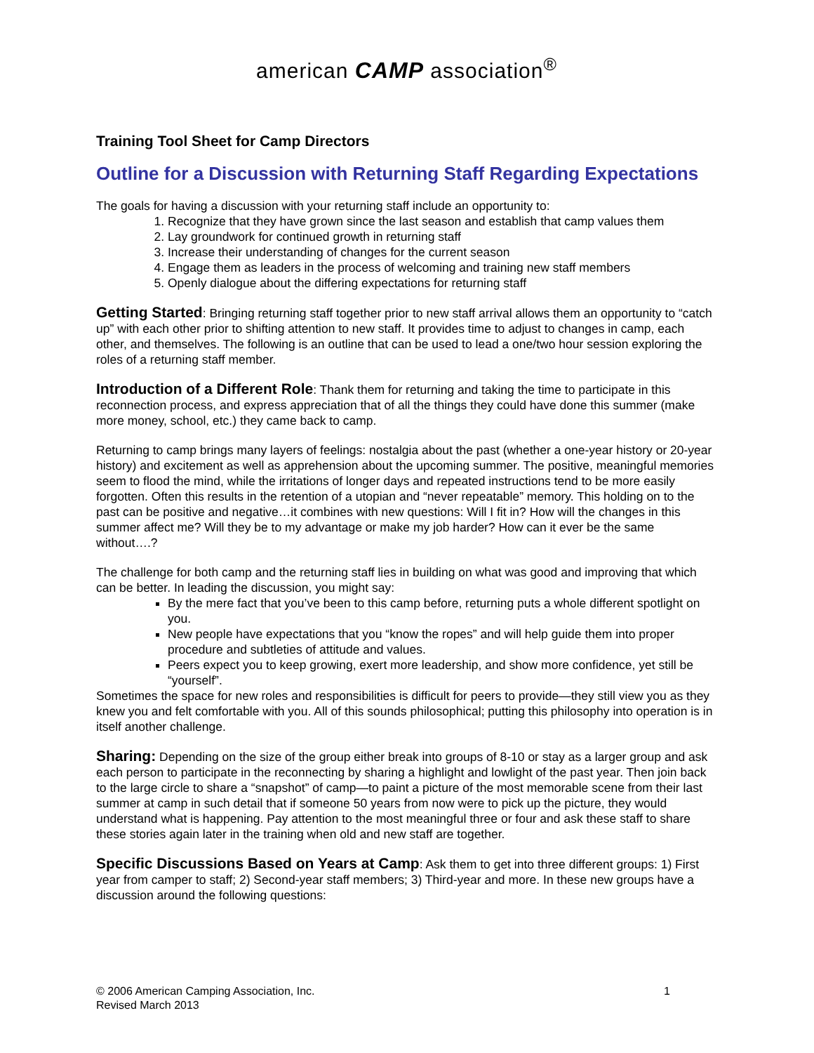american CAMP association<sup>®</sup>
Training Tool Sheet for Camp Directors
Outline for a Discussion with Returning Staff Regarding Expectations
The goals for having a discussion with your returning staff include an opportunity to:
1. Recognize that they have grown since the last season and establish that camp values them
2. Lay groundwork for continued growth in returning staff
3. Increase their understanding of changes for the current season
4. Engage them as leaders in the process of welcoming and training new staff members
5. Openly dialogue about the differing expectations for returning staff
Getting Started: Bringing returning staff together prior to new staff arrival allows them an opportunity to “catch up” with each other prior to shifting attention to new staff. It provides time to adjust to changes in camp, each other, and themselves. The following is an outline that can be used to lead a one/two hour session exploring the roles of a returning staff member.
Introduction of a Different Role: Thank them for returning and taking the time to participate in this reconnection process, and express appreciation that of all the things they could have done this summer (make more money, school, etc.) they came back to camp.
Returning to camp brings many layers of feelings: nostalgia about the past (whether a one-year history or 20-year history) and excitement as well as apprehension about the upcoming summer. The positive, meaningful memories seem to flood the mind, while the irritations of longer days and repeated instructions tend to be more easily forgotten. Often this results in the retention of a utopian and “never repeatable” memory. This holding on to the past can be positive and negative…it combines with new questions: Will I fit in? How will the changes in this summer affect me? Will they be to my advantage or make my job harder? How can it ever be the same without….?
The challenge for both camp and the returning staff lies in building on what was good and improving that which can be better. In leading the discussion, you might say:
By the mere fact that you’ve been to this camp before, returning puts a whole different spotlight on you.
New people have expectations that you “know the ropes” and will help guide them into proper procedure and subtleties of attitude and values.
Peers expect you to keep growing, exert more leadership, and show more confidence, yet still be “yourself”.
Sometimes the space for new roles and responsibilities is difficult for peers to provide—they still view you as they knew you and felt comfortable with you. All of this sounds philosophical; putting this philosophy into operation is in itself another challenge.
Sharing: Depending on the size of the group either break into groups of 8-10 or stay as a larger group and ask each person to participate in the reconnecting by sharing a highlight and lowlight of the past year. Then join back to the large circle to share a “snapshot” of camp—to paint a picture of the most memorable scene from their last summer at camp in such detail that if someone 50 years from now were to pick up the picture, they would understand what is happening. Pay attention to the most meaningful three or four and ask these staff to share these stories again later in the training when old and new staff are together.
Specific Discussions Based on Years at Camp: Ask them to get into three different groups: 1) First year from camper to staff; 2) Second-year staff members; 3) Third-year and more. In these new groups have a discussion around the following questions:
1 © 2006 American Camping Association, Inc.
Revised March 2013